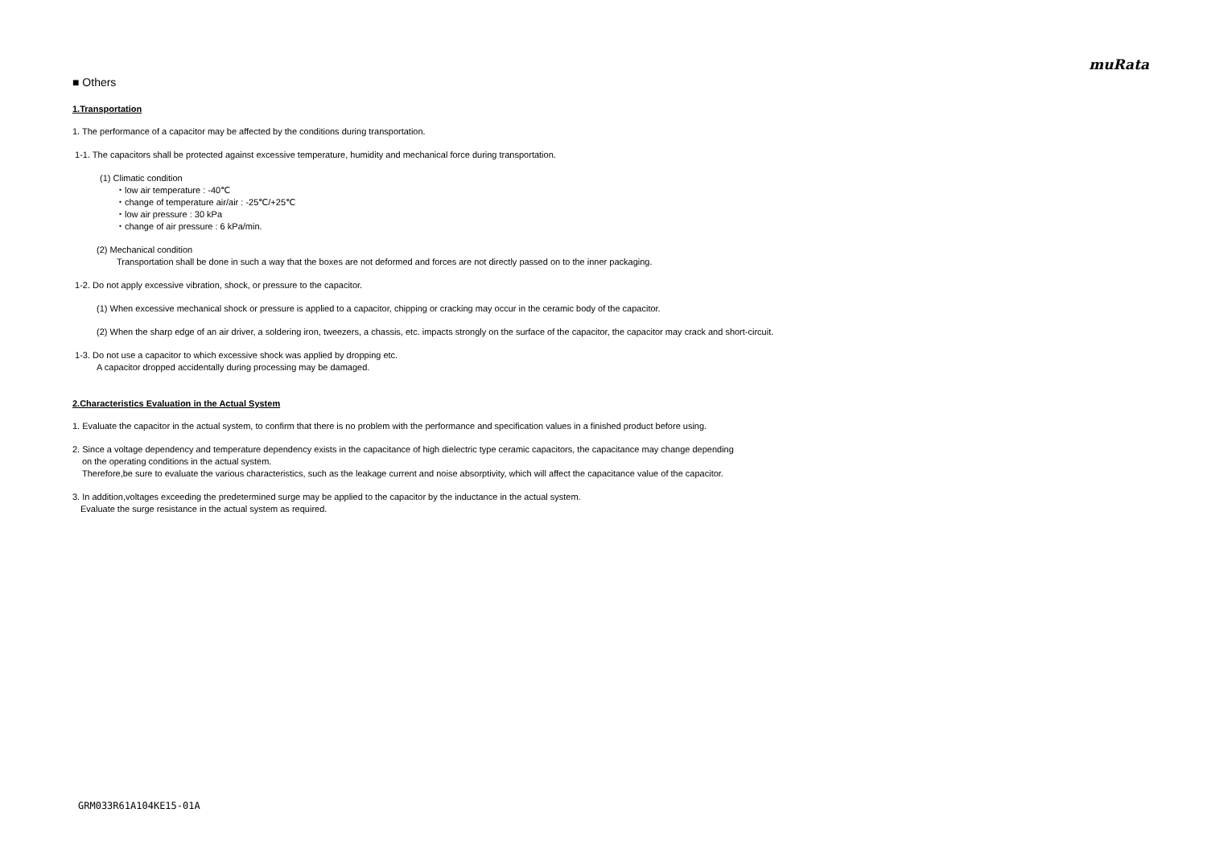muRata
■ Others
1.Transportation
1. The performance of a capacitor may be affected by the conditions during transportation.
1-1. The capacitors shall be protected against excessive temperature, humidity and mechanical force during transportation.
(1) Climatic condition
・low air temperature : -40℃
・change of temperature air/air : -25℃/+25℃
・low air pressure : 30 kPa
・change of air pressure : 6 kPa/min.
(2) Mechanical condition
Transportation shall be done in such a way that the boxes are not deformed and forces are not directly passed on to the inner packaging.
1-2. Do not apply excessive vibration, shock, or pressure to the capacitor.
(1) When excessive mechanical shock or pressure is applied to a capacitor, chipping or cracking may occur in the ceramic body of the capacitor.
(2) When the sharp edge of an air driver, a soldering iron, tweezers, a chassis, etc. impacts strongly on the surface of the capacitor, the capacitor may crack and short-circuit.
1-3. Do not use a capacitor to which excessive shock was applied by dropping etc.
A capacitor dropped accidentally during processing may be damaged.
2.Characteristics Evaluation in the Actual System
1. Evaluate the capacitor in the actual system, to confirm that there is no problem with the performance and specification values in a finished product before using.
2. Since a voltage dependency and temperature dependency exists in the capacitance of high dielectric type ceramic capacitors, the capacitance may change depending
on the operating conditions in the actual system.
Therefore,be sure to evaluate the various characteristics, such as the leakage current and noise absorptivity, which will affect the capacitance value of the capacitor.
3. In addition,voltages exceeding the predetermined surge may be applied to the capacitor by the inductance in the actual system.
Evaluate the surge resistance in the actual system as required.
GRM033R61A104KE15-01A